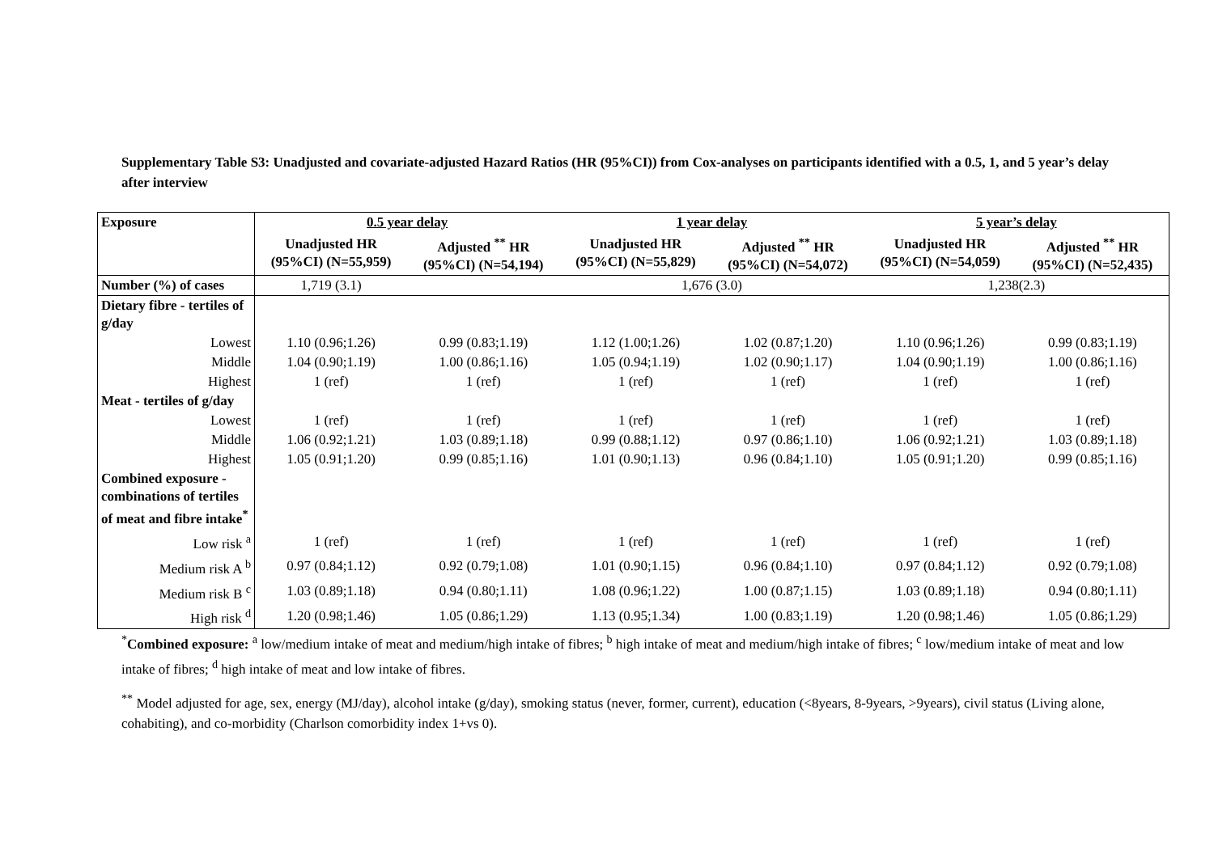Supplementary Table S3: Unadjusted and covariate-adjusted Hazard Ratios (HR (95%CI)) from Cox-analyses on participants identified with a 0.5, 1, and 5 year’s delay after interview
| Exposure | 0.5 year delay | | 1 year delay | | 5 year’s delay | |
| --- | --- | --- | --- | --- | --- | --- |
| | Unadjusted HR (95%CI) (N=55,959) | Adjusted <sup>**</sup> HR (95%CI) (N=54,194) | Unadjusted HR (95%CI) (N=55,829) | Adjusted <sup>**</sup> HR (95%CI) (N=54,072) | Unadjusted HR (95%CI) (N=54,059) | Adjusted <sup>**</sup> HR (95%CI) (N=52,435) |
| Number (%) of cases | 1,719 (3.1) | | 1,676 (3.0) | | 1,238(2.3) | |
| Dietary fibre - tertiles of g/day | | | | | | |
| Lowest | 1.10 (0.96;1.26) | 0.99 (0.83;1.19) | 1.12 (1.00;1.26) | 1.02 (0.87;1.20) | 1.10 (0.96;1.26) | 0.99 (0.83;1.19) |
| Middle | 1.04 (0.90;1.19) | 1.00 (0.86;1.16) | 1.05 (0.94;1.19) | 1.02 (0.90;1.17) | 1.04 (0.90;1.19) | 1.00 (0.86;1.16) |
| Highest | 1 (ref) | 1 (ref) | 1 (ref) | 1 (ref) | 1 (ref) | 1 (ref) |
| Meat - tertiles of g/day | | | | | | |
| Lowest | 1 (ref) | 1 (ref) | 1 (ref) | 1 (ref) | 1 (ref) | 1 (ref) |
| Middle | 1.06 (0.92;1.21) | 1.03 (0.89;1.18) | 0.99 (0.88;1.12) | 0.97 (0.86;1.10) | 1.06 (0.92;1.21) | 1.03 (0.89;1.18) |
| Highest | 1.05 (0.91;1.20) | 0.99 (0.85;1.16) | 1.01 (0.90;1.13) | 0.96 (0.84;1.10) | 1.05 (0.91;1.20) | 0.99 (0.85;1.16) |
| Combined exposure - combinations of tertiles of meat and fibre intake<sup>*</sup> | | | | | | |
| Low risk <sup>a</sup> | 1 (ref) | 1 (ref) | 1 (ref) | 1 (ref) | 1 (ref) | 1 (ref) |
| Medium risk A <sup>b</sup> | 0.97 (0.84;1.12) | 0.92 (0.79;1.08) | 1.01 (0.90;1.15) | 0.96 (0.84;1.10) | 0.97 (0.84;1.12) | 0.92 (0.79;1.08) |
| Medium risk B <sup>c</sup> | 1.03 (0.89;1.18) | 0.94 (0.80;1.11) | 1.08 (0.96;1.22) | 1.00 (0.87;1.15) | 1.03 (0.89;1.18) | 0.94 (0.80;1.11) |
| High risk <sup>d</sup> | 1.20 (0.98;1.46) | 1.05 (0.86;1.29) | 1.13 (0.95;1.34) | 1.00 (0.83;1.19) | 1.20 (0.98;1.46) | 1.05 (0.86;1.29) |
<sup>*</sup> Combined exposure: <sup>a</sup> low/medium intake of meat and medium/high intake of fibres; <sup>b</sup> high intake of meat and medium/high intake of fibres; <sup>c</sup> low/medium intake of meat and low intake of fibres; <sup>d</sup> high intake of meat and low intake of fibres.
<sup>**</sup> Model adjusted for age, sex, energy (MJ/day), alcohol intake (g/day), smoking status (never, former, current), education (<8years, 8-9years, >9years), civil status (Living alone, cohabiting), and co-morbidity (Charlson comorbidity index 1+vs 0).